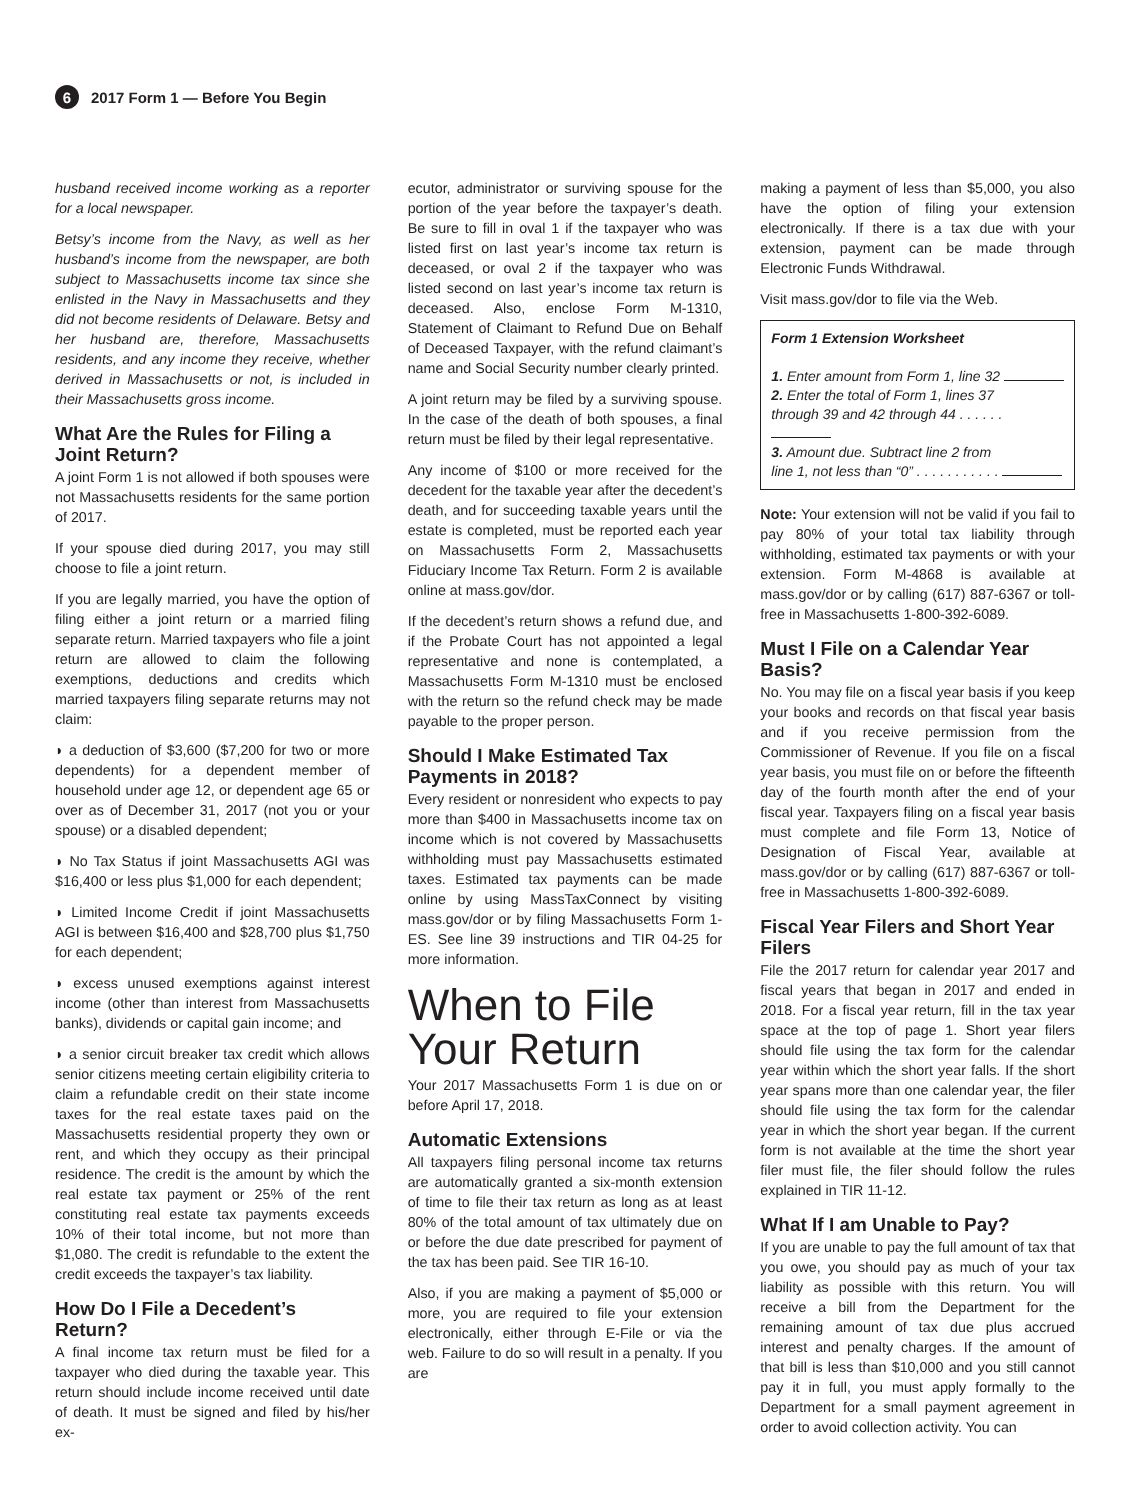6 2017 Form 1 — Before You Begin
husband received income working as a reporter for a local newspaper.
Betsy’s income from the Navy, as well as her husband’s income from the newspaper, are both subject to Massachusetts income tax since she enlisted in the Navy in Massachusetts and they did not become residents of Delaware. Betsy and her husband are, therefore, Massachusetts residents, and any income they receive, whether derived in Massachusetts or not, is included in their Massachusetts gross income.
What Are the Rules for Filing a Joint Return?
A joint Form 1 is not allowed if both spouses were not Massachusetts residents for the same portion of 2017.
If your spouse died during 2017, you may still choose to file a joint return.
If you are legally married, you have the option of filing either a joint return or a married filing separate return. Married taxpayers who file a joint return are allowed to claim the following exemptions, deductions and credits which married taxpayers filing separate returns may not claim:
◗ a deduction of $3,600 ($7,200 for two or more dependents) for a dependent member of household under age 12, or dependent age 65 or over as of December 31, 2017 (not you or your spouse) or a disabled dependent;
◗ No Tax Status if joint Massachusetts AGI was $16,400 or less plus $1,000 for each dependent;
◗ Limited Income Credit if joint Massachusetts AGI is between $16,400 and $28,700 plus $1,750 for each dependent;
◗ excess unused exemptions against interest income (other than interest from Massachusetts banks), dividends or capital gain income; and
◗ a senior circuit breaker tax credit which allows senior citizens meeting certain eligibility criteria to claim a refundable credit on their state income taxes for the real estate taxes paid on the Massachusetts residential property they own or rent, and which they occupy as their principal residence. The credit is the amount by which the real estate tax payment or 25% of the rent constituting real estate tax payments exceeds 10% of their total income, but not more than $1,080. The credit is refundable to the extent the credit exceeds the taxpayer’s tax liability.
How Do I File a Decedent’s Return?
A final income tax return must be filed for a taxpayer who died during the taxable year. This return should include income received until date of death. It must be signed and filed by his/her ex-
ecutor, administrator or surviving spouse for the portion of the year before the taxpayer’s death. Be sure to fill in oval 1 if the taxpayer who was listed first on last year’s income tax return is deceased, or oval 2 if the taxpayer who was listed second on last year’s income tax return is deceased. Also, enclose Form M-1310, Statement of Claimant to Refund Due on Behalf of Deceased Taxpayer, with the refund claimant’s name and Social Security number clearly printed.
A joint return may be filed by a surviving spouse. In the case of the death of both spouses, a final return must be filed by their legal representative.
Any income of $100 or more received for the decedent for the taxable year after the decedent’s death, and for succeeding taxable years until the estate is completed, must be reported each year on Massachusetts Form 2, Massachusetts Fiduciary Income Tax Return. Form 2 is available online at mass.gov/dor.
If the decedent’s return shows a refund due, and if the Probate Court has not appointed a legal representative and none is contemplated, a Massachusetts Form M-1310 must be enclosed with the return so the refund check may be made payable to the proper person.
Should I Make Estimated Tax Payments in 2018?
Every resident or nonresident who expects to pay more than $400 in Massachusetts income tax on income which is not covered by Massachusetts withholding must pay Massachusetts estimated taxes. Estimated tax payments can be made online by using MassTaxConnect by visiting mass.gov/dor or by filing Massachusetts Form 1-ES. See line 39 instructions and TIR 04-25 for more information.
When to File Your Return
Your 2017 Massachusetts Form 1 is due on or before April 17, 2018.
Automatic Extensions
All taxpayers filing personal income tax returns are automatically granted a six-month extension of time to file their tax return as long as at least 80% of the total amount of tax ultimately due on or before the due date prescribed for payment of the tax has been paid. See TIR 16-10.
Also, if you are making a payment of $5,000 or more, you are required to file your extension electronically, either through E-File or via the web. Failure to do so will result in a penalty. If you are
making a payment of less than $5,000, you also have the option of filing your extension electronically. If there is a tax due with your extension, payment can be made through Electronic Funds Withdrawal.
Visit mass.gov/dor to file via the Web.
Form 1 Extension Worksheet
1. Enter amount from Form 1, line 32
2. Enter the total of Form 1, lines 37
through 39 and 42 through 44 . . . . . .
3. Amount due. Subtract line 2 from
line 1, not less than “0” . . . . . . . . . . .
Note: Your extension will not be valid if you fail to pay 80% of your total tax liability through withholding, estimated tax payments or with your extension. Form M-4868 is available at mass.gov/dor or by calling (617) 887-6367 or toll-free in Massachusetts 1-800-392-6089.
Must I File on a Calendar Year Basis?
No. You may file on a fiscal year basis if you keep your books and records on that fiscal year basis and if you receive permission from the Commissioner of Revenue. If you file on a fiscal year basis, you must file on or before the fifteenth day of the fourth month after the end of your fiscal year. Taxpayers filing on a fiscal year basis must complete and file Form 13, Notice of Designation of Fiscal Year, available at mass.gov/dor or by calling (617) 887-6367 or toll-free in Massachusetts 1-800-392-6089.
Fiscal Year Filers and Short Year Filers
File the 2017 return for calendar year 2017 and fiscal years that began in 2017 and ended in 2018. For a fiscal year return, fill in the tax year space at the top of page 1. Short year filers should file using the tax form for the calendar year within which the short year falls. If the short year spans more than one calendar year, the filer should file using the tax form for the calendar year in which the short year began. If the current form is not available at the time the short year filer must file, the filer should follow the rules explained in TIR 11-12.
What If I am Unable to Pay?
If you are unable to pay the full amount of tax that you owe, you should pay as much of your tax liability as possible with this return. You will receive a bill from the Department for the remaining amount of tax due plus accrued interest and penalty charges. If the amount of that bill is less than $10,000 and you still cannot pay it in full, you must apply formally to the Department for a small payment agreement in order to avoid collection activity. You can